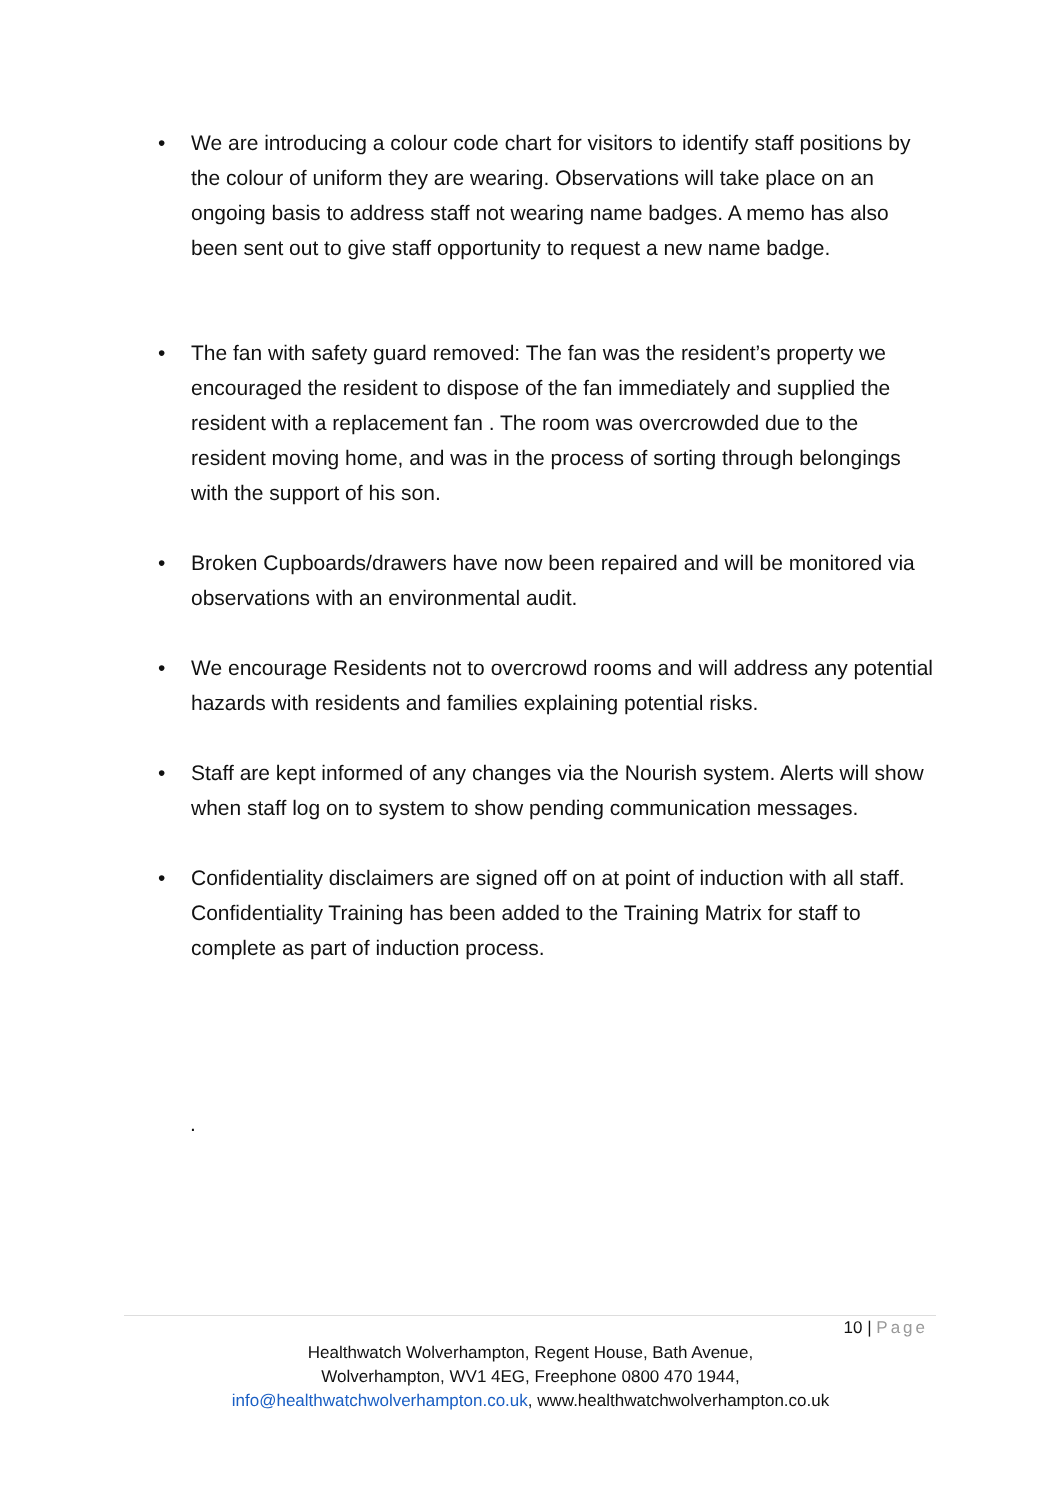• We are introducing a colour code chart for visitors to identify staff positions by the colour of uniform they are wearing. Observations will take place on an ongoing basis to address staff not wearing name badges. A memo has also been sent out to give staff opportunity to request a new name badge.
• The fan with safety guard removed: The fan was the resident’s property we encouraged the resident to dispose of the fan immediately and supplied the resident with a replacement fan . The room was overcrowded due to the resident moving home, and was in the process of sorting through belongings with the support of his son.
• Broken Cupboards/drawers have now been repaired and will be monitored via observations with an environmental audit.
• We encourage Residents not to overcrowd rooms and will address any potential hazards with residents and families explaining potential risks.
• Staff are kept informed of any changes via the Nourish system. Alerts will show when staff log on to system to show pending communication messages.
• Confidentiality disclaimers are signed off on at point of induction with all staff. Confidentiality Training has been added to the Training Matrix for staff to complete as part of induction process.
.
10 | Page
Healthwatch Wolverhampton, Regent House, Bath Avenue,
Wolverhampton, WV1 4EG, Freephone 0800 470 1944,
info@healthwatchwolverhampton.co.uk, www.healthwatchwolverhampton.co.uk